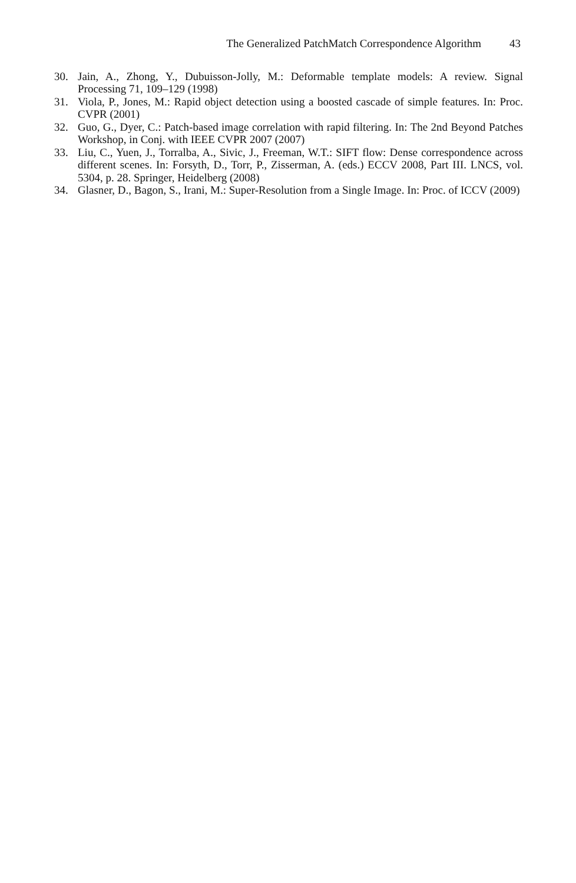The Generalized PatchMatch Correspondence Algorithm 43
30. Jain, A., Zhong, Y., Dubuisson-Jolly, M.: Deformable template models: A review. Signal Processing 71, 109–129 (1998)
31. Viola, P., Jones, M.: Rapid object detection using a boosted cascade of simple features. In: Proc. CVPR (2001)
32. Guo, G., Dyer, C.: Patch-based image correlation with rapid filtering. In: The 2nd Beyond Patches Workshop, in Conj. with IEEE CVPR 2007 (2007)
33. Liu, C., Yuen, J., Torralba, A., Sivic, J., Freeman, W.T.: SIFT flow: Dense correspondence across different scenes. In: Forsyth, D., Torr, P., Zisserman, A. (eds.) ECCV 2008, Part III. LNCS, vol. 5304, p. 28. Springer, Heidelberg (2008)
34. Glasner, D., Bagon, S., Irani, M.: Super-Resolution from a Single Image. In: Proc. of ICCV (2009)